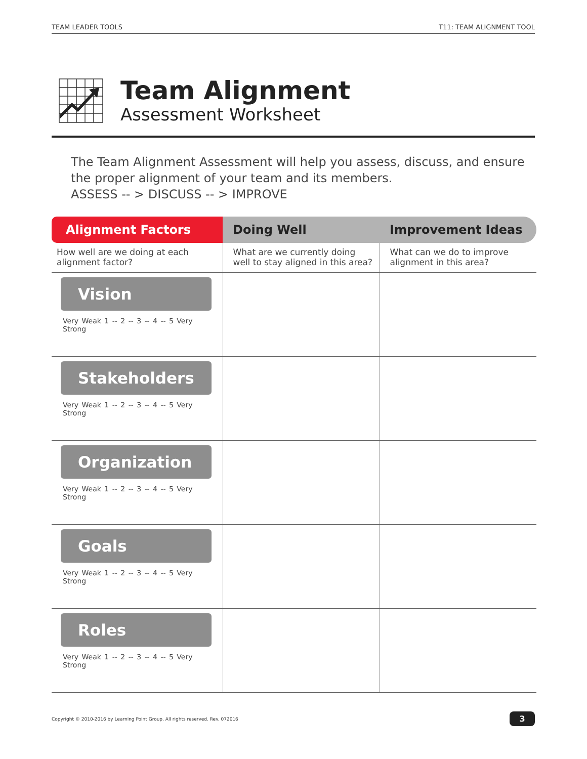TEAM LEADER TOOLS T11: TEAM ALIGNMENT TOOL
Team Alignment
Assessment Worksheet
The Team Alignment Assessment will help you assess, discuss, and ensure the proper alignment of your team and its members.
ASSESS -- > DISCUSS -- > IMPROVE
| Alignment Factors | Doing Well | Improvement Ideas |
| --- | --- | --- |
| How well are we doing at each alignment factor? | What are we currently doing well to stay aligned in this area? | What can we do to improve alignment in this area? |
| Vision Very Weak 1 -- 2 -- 3 -- 4 -- 5 Very Strong | | |
| Stakeholders Very Weak 1 -- 2 -- 3 -- 4 -- 5 Very Strong | | |
| Organization Very Weak 1 -- 2 -- 3 -- 4 -- 5 Very Strong | | |
| Goals Very Weak 1 -- 2 -- 3 -- 4 -- 5 Very Strong | | |
| Roles Very Weak 1 -- 2 -- 3 -- 4 -- 5 Very Strong | | |
Copyright © 2010-2016 by Learning Point Group. All rights reserved. Rev. 072016 3